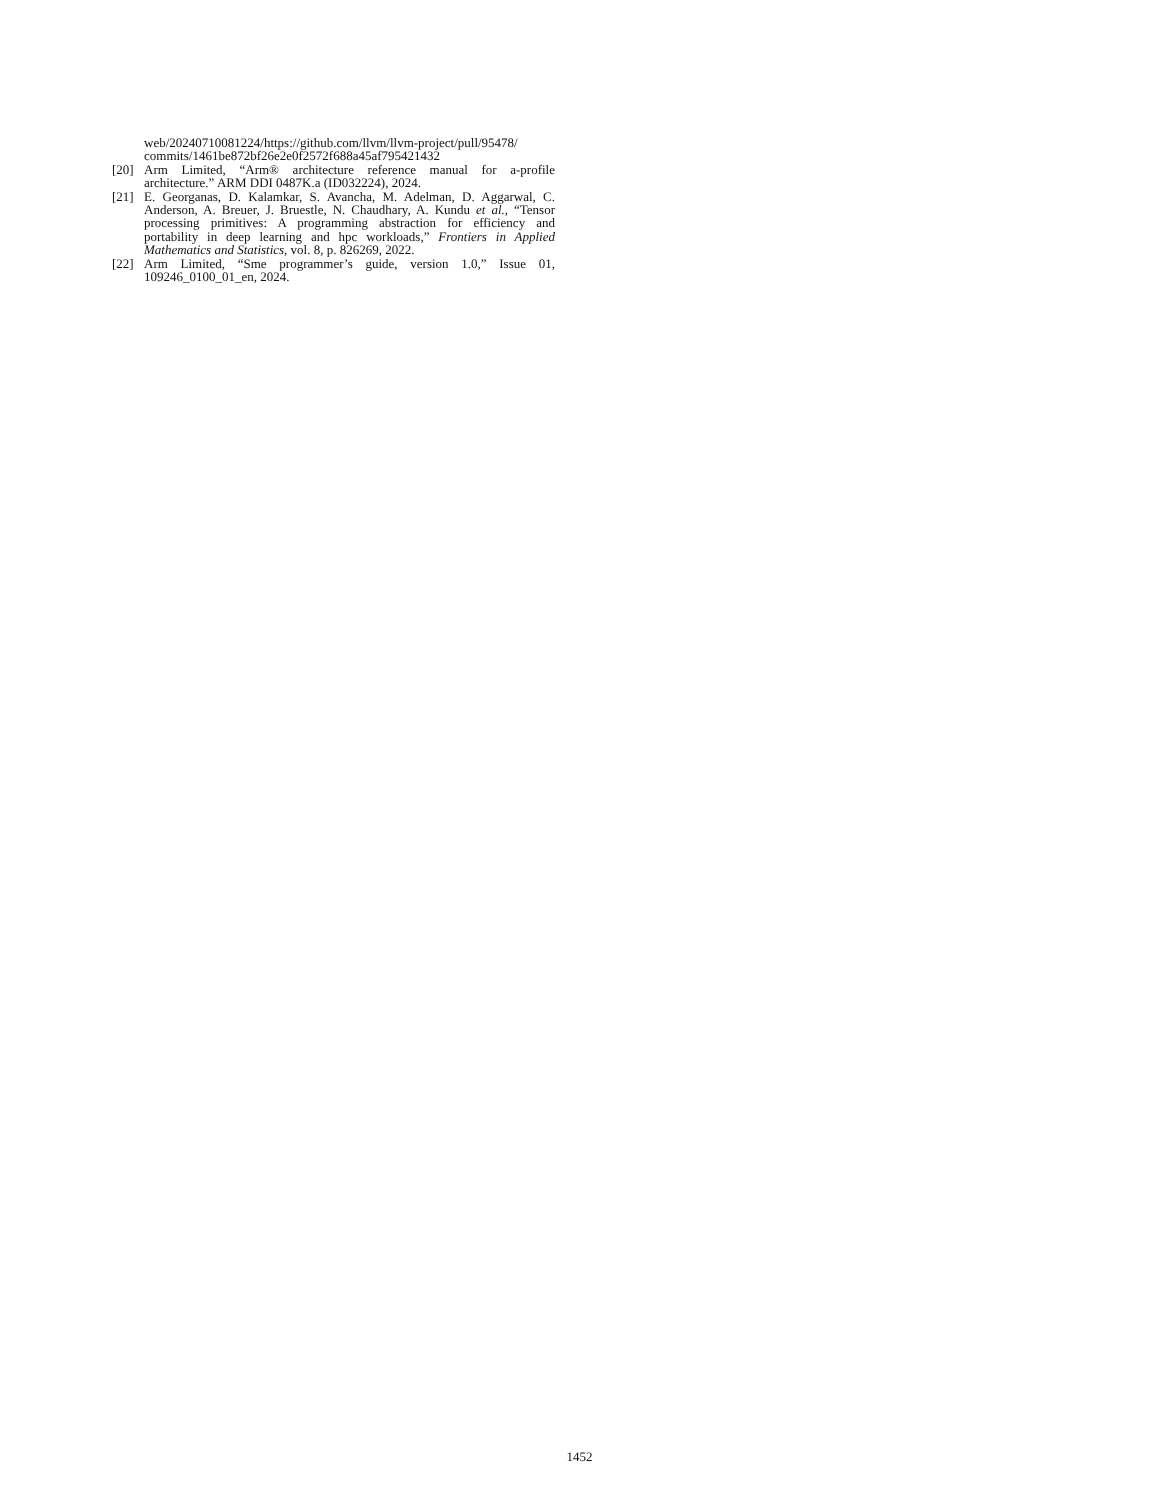web/20240710081224/https://github.com/llvm/llvm-project/pull/95478/ commits/1461be872bf26e2e0f2572f688a45af795421432
[20] Arm Limited, “Arm® architecture reference manual for a-profile architecture.” ARM DDI 0487K.a (ID032224), 2024.
[21] E. Georganas, D. Kalamkar, S. Avancha, M. Adelman, D. Aggarwal, C. Anderson, A. Breuer, J. Bruestle, N. Chaudhary, A. Kundu et al., “Tensor processing primitives: A programming abstraction for efficiency and portability in deep learning and hpc workloads,” Frontiers in Applied Mathematics and Statistics, vol. 8, p. 826269, 2022.
[22] Arm Limited, “Sme programmer’s guide, version 1.0,” Issue 01, 109246_0100_01_en, 2024.
1452